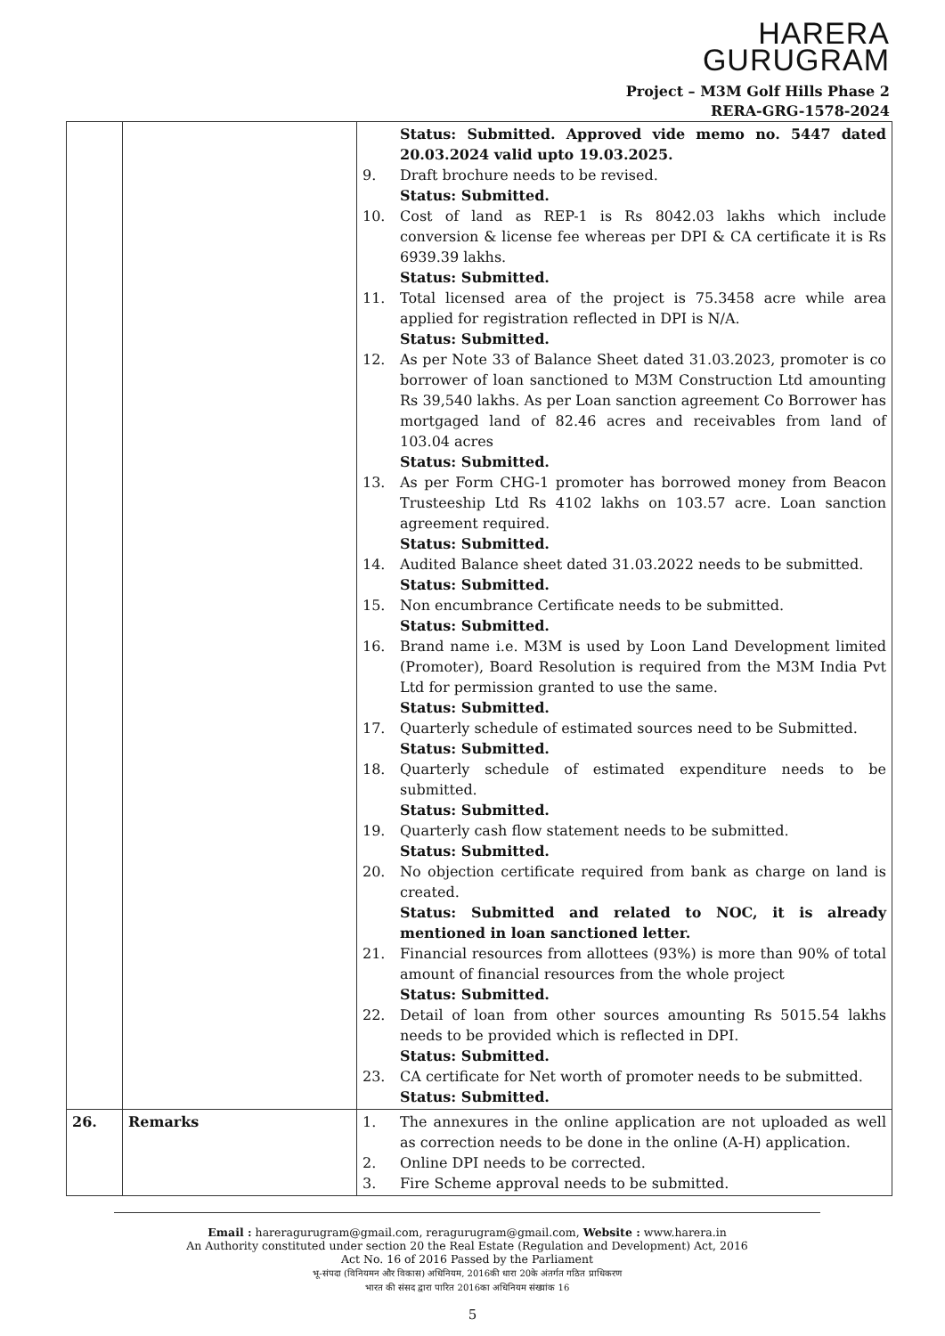HARERA
GURUGRAM
Project – M3M Golf Hills Phase 2
RERA-GRG-1578-2024
| | | Status: Submitted. Approved vide memo no. 5447 dated 20.03.2024 valid upto 19.03.2025. 9. Draft brochure needs to be revised. Status: Submitted. 10. Cost of land as REP-1 is Rs 8042.03 lakhs which include conversion & license fee whereas per DPI & CA certificate it is Rs 6939.39 lakhs. Status: Submitted. 11. Total licensed area of the project is 75.3458 acre while area applied for registration reflected in DPI is N/A. Status: Submitted. 12. As per Note 33 of Balance Sheet dated 31.03.2023, promoter is co borrower of loan sanctioned to M3M Construction Ltd amounting Rs 39,540 lakhs. As per Loan sanction agreement Co Borrower has mortgaged land of 82.46 acres and receivables from land of 103.04 acres Status: Submitted. 13. As per Form CHG-1 promoter has borrowed money from Beacon Trusteeship Ltd Rs 4102 lakhs on 103.57 acre. Loan sanction agreement required. Status: Submitted. 14. Audited Balance sheet dated 31.03.2022 needs to be submitted. Status: Submitted. 15. Non encumbrance Certificate needs to be submitted. Status: Submitted. 16. Brand name i.e. M3M is used by Loon Land Development limited (Promoter), Board Resolution is required from the M3M India Pvt Ltd for permission granted to use the same. Status: Submitted. 17. Quarterly schedule of estimated sources need to be Submitted. Status: Submitted. 18. Quarterly schedule of estimated expenditure needs to be submitted. Status: Submitted. 19. Quarterly cash flow statement needs to be submitted. Status: Submitted. 20. No objection certificate required from bank as charge on land is created. Status: Submitted and related to NOC, it is already mentioned in loan sanctioned letter. 21. Financial resources from allottees (93%) is more than 90% of total amount of financial resources from the whole project Status: Submitted. 22. Detail of loan from other sources amounting Rs 5015.54 lakhs needs to be provided which is reflected in DPI. Status: Submitted. 23. CA certificate for Net worth of promoter needs to be submitted. Status: Submitted. |
| 26. | Remarks | 1. The annexures in the online application are not uploaded as well as correction needs to be done in the online (A-H) application. 2. Online DPI needs to be corrected. 3. Fire Scheme approval needs to be submitted. |
Email : hareragurugram@gmail.com, reragurugram@gmail.com, Website : www.harera.in
An Authority constituted under section 20 the Real Estate (Regulation and Development) Act, 2016
Act No. 16 of 2016 Passed by the Parliament
भू-संपदा (विनियमन और विकास) अधिनियम, 2016की धारा 20के अंतर्गत गठित प्राधिकरण
भारत की संसद द्वारा पारित 2016का अधिनियम संख्यांक 16
5